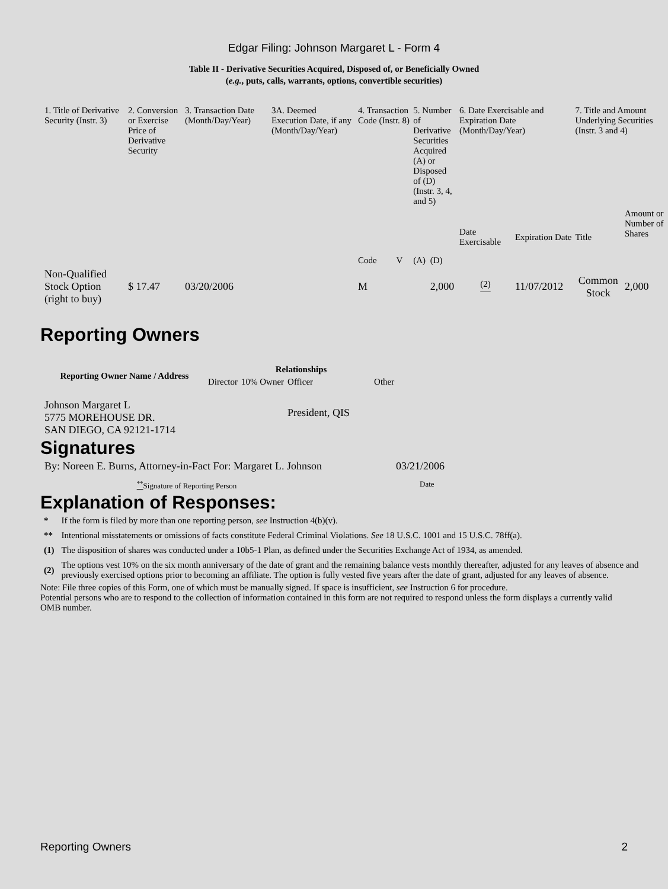Edgar Filing: Johnson Margaret L - Form 4
Table II - Derivative Securities Acquired, Disposed of, or Beneficially Owned
(e.g., puts, calls, warrants, options, convertible securities)
| 1. Title of Derivative Security (Instr. 3) | 2. Conversion or Exercise Price of Derivative Security | 3. Transaction Date (Month/Day/Year) | 3A. Deemed Execution Date, if any (Month/Day/Year) | 4. Transaction Code (Instr. 8) | | 5. Number of Derivative Securities Acquired (A) or Disposed of (D) (Instr. 3, 4, and 5) | | 6. Date Exercisable and Expiration Date (Month/Day/Year) | | 7. Title and Amount Underlying Securities (Instr. 3 and 4) | |
| | | | | Code | V | (A) | (D) | Date Exercisable | Expiration Date | Title | Amount or Number of Shares |
| Non-Qualified Stock Option (right to buy) | $ 17.47 | 03/20/2006 | | M | | | 2,000 | <sup>(2)</sup> | 11/07/2012 | Common Stock | 2,000 |
Reporting Owners
| Reporting Owner Name / Address | Relationships | | | |
| --- | --- | --- | --- | --- |
| | Director | 10% Owner | Officer | Other |
| Johnson Margaret L 5775 MOREHOUSE DR. SAN DIEGO, CA 92121-1714 | | | President, QIS | |
Signatures
| By: Noreen E. Burns, Attorney-in-Fact For: Margaret L. Johnson | 03/21/2006 |
| <sup>**</sup> Signature of Reporting Person | Date |
Explanation of Responses:
| * | If the form is filed by more than one reporting person, see Instruction 4(b)(v). |
| ** | Intentional misstatements or omissions of facts constitute Federal Criminal Violations. See 18 U.S.C. 1001 and 15 U.S.C. 78ff(a). |
| (1) | The disposition of shares was conducted under a 10b5-1 Plan, as defined under the Securities Exchange Act of 1934, as amended. |
| (2) | The options vest 10% on the six month anniversary of the date of grant and the remaining balance vests monthly thereafter, adjusted for any leaves of absence and previously exercised options prior to becoming an affiliate. The option is fully vested five years after the date of grant, adjusted for any leaves of absence. |
Note: File three copies of this Form, one of which must be manually signed. If space is insufficient, see Instruction 6 for procedure.
Potential persons who are to respond to the collection of information contained in this form are not required to respond unless the form displays a currently valid OMB number.
Reporting Owners 2